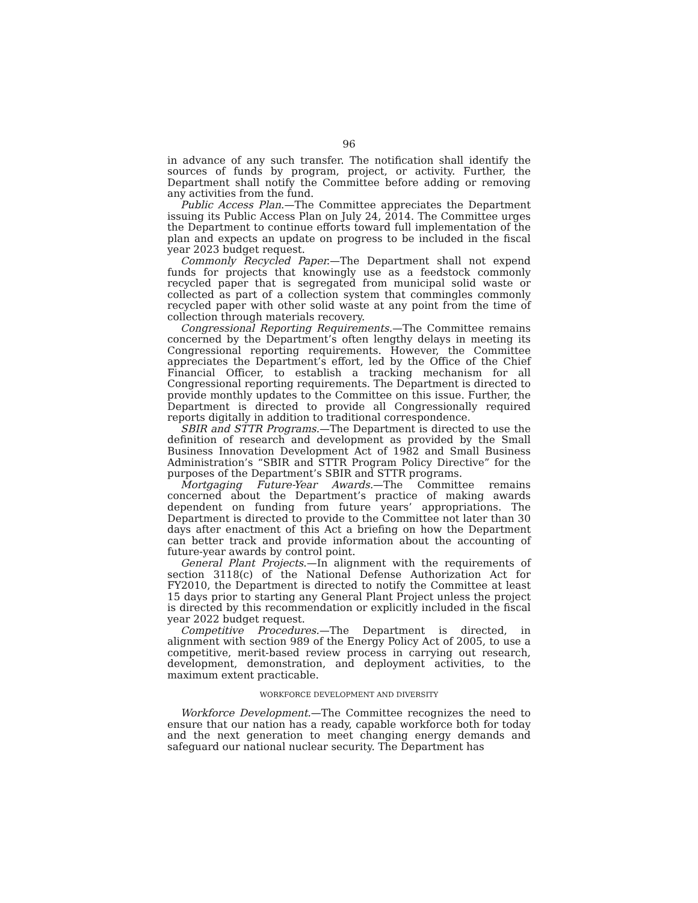96
in advance of any such transfer. The notification shall identify the sources of funds by program, project, or activity. Further, the Department shall notify the Committee before adding or removing any activities from the fund.
Public Access Plan.—The Committee appreciates the Department issuing its Public Access Plan on July 24, 2014. The Committee urges the Department to continue efforts toward full implementation of the plan and expects an update on progress to be included in the fiscal year 2023 budget request.
Commonly Recycled Paper.—The Department shall not expend funds for projects that knowingly use as a feedstock commonly recycled paper that is segregated from municipal solid waste or collected as part of a collection system that commingles commonly recycled paper with other solid waste at any point from the time of collection through materials recovery.
Congressional Reporting Requirements.—The Committee remains concerned by the Department’s often lengthy delays in meeting its Congressional reporting requirements. However, the Committee appreciates the Department’s effort, led by the Office of the Chief Financial Officer, to establish a tracking mechanism for all Congressional reporting requirements. The Department is directed to provide monthly updates to the Committee on this issue. Further, the Department is directed to provide all Congressionally required reports digitally in addition to traditional correspondence.
SBIR and STTR Programs.—The Department is directed to use the definition of research and development as provided by the Small Business Innovation Development Act of 1982 and Small Business Administration’s “SBIR and STTR Program Policy Directive” for the purposes of the Department’s SBIR and STTR programs.
Mortgaging Future-Year Awards.—The Committee remains concerned about the Department’s practice of making awards dependent on funding from future years’ appropriations. The Department is directed to provide to the Committee not later than 30 days after enactment of this Act a briefing on how the Department can better track and provide information about the accounting of future-year awards by control point.
General Plant Projects.—In alignment with the requirements of section 3118(c) of the National Defense Authorization Act for FY2010, the Department is directed to notify the Committee at least 15 days prior to starting any General Plant Project unless the project is directed by this recommendation or explicitly included in the fiscal year 2022 budget request.
Competitive Procedures.—The Department is directed, in alignment with section 989 of the Energy Policy Act of 2005, to use a competitive, merit-based review process in carrying out research, development, demonstration, and deployment activities, to the maximum extent practicable.
WORKFORCE DEVELOPMENT AND DIVERSITY
Workforce Development.—The Committee recognizes the need to ensure that our nation has a ready, capable workforce both for today and the next generation to meet changing energy demands and safeguard our national nuclear security. The Department has